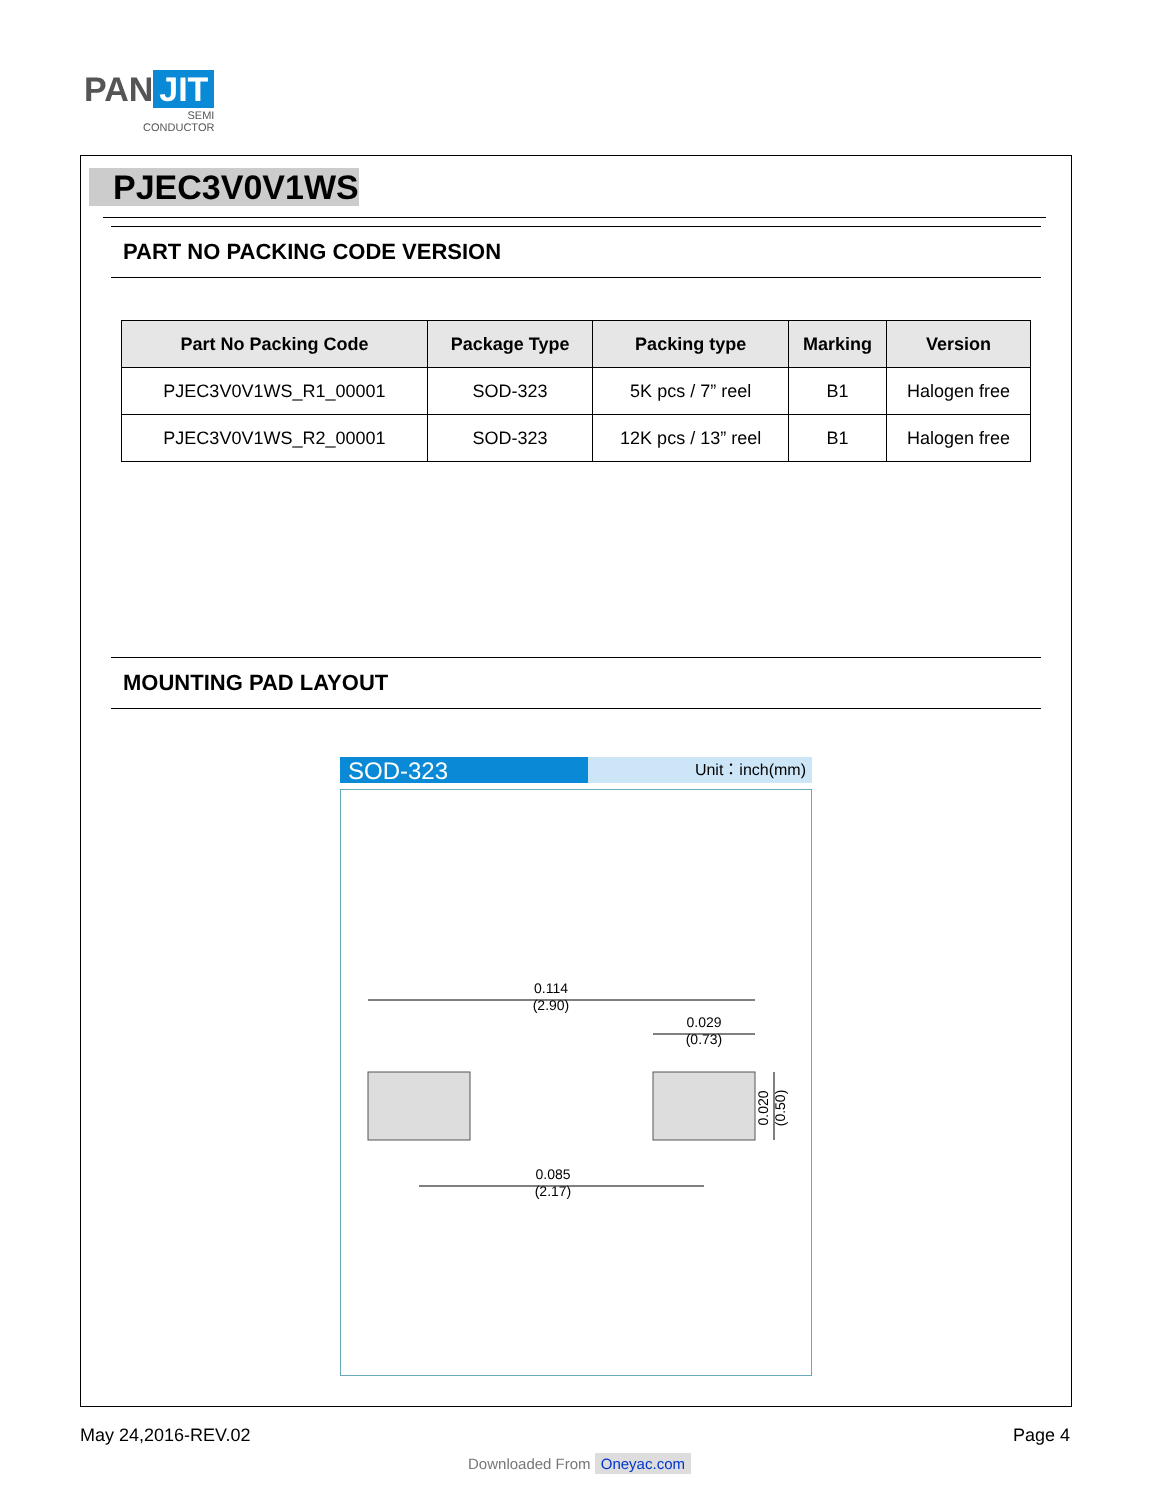PAN JIT
SEMI
CONDUCTOR
PJEC3V0V1WS
PART NO PACKING CODE VERSION
| Part No Packing Code | Package Type | Packing type | Marking | Version |
| --- | --- | --- | --- | --- |
| PJEC3V0V1WS_R1_00001 | SOD-323 | 5K pcs / 7” reel | B1 | Halogen free |
| PJEC3V0V1WS_R2_00001 | SOD-323 | 12K pcs / 13” reel | B1 | Halogen free |
MOUNTING PAD LAYOUT
SOD-323
Unit：inch(mm)
0.114
(2.90)
0.029
(0.73)
0.085
(2.17)
0.020
(0.50)
May 24,2016-REV.02 Page 4
Downloaded From Oneyac.com